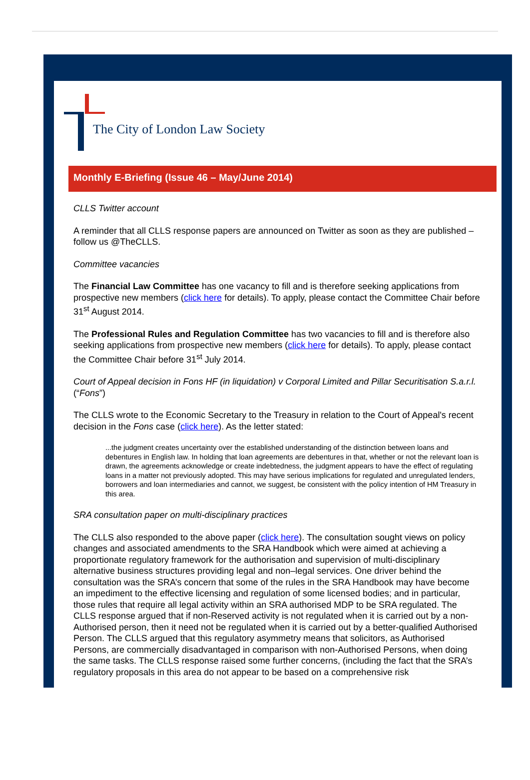The City of London Law Society
Monthly E-Briefing (Issue 46 – May/June 2014)
CLLS Twitter account
A reminder that all CLLS response papers are announced on Twitter as soon as they are published – follow us @TheCLLS.
Committee vacancies
The Financial Law Committee has one vacancy to fill and is therefore seeking applications from prospective new members (click here for details). To apply, please contact the Committee Chair before 31<sup>st</sup> August 2014.
The Professional Rules and Regulation Committee has two vacancies to fill and is therefore also seeking applications from prospective new members (click here for details). To apply, please contact the Committee Chair before 31<sup>st</sup> July 2014.
Court of Appeal decision in Fons HF (in liquidation) v Corporal Limited and Pillar Securitisation S.a.r.l. (“Fons”)
The CLLS wrote to the Economic Secretary to the Treasury in relation to the Court of Appeal's recent decision in the Fons case (click here). As the letter stated:
...the judgment creates uncertainty over the established understanding of the distinction between loans and debentures in English law. In holding that loan agreements are debentures in that, whether or not the relevant loan is drawn, the agreements acknowledge or create indebtedness, the judgment appears to have the effect of regulating loans in a matter not previously adopted. This may have serious implications for regulated and unregulated lenders, borrowers and loan intermediaries and cannot, we suggest, be consistent with the policy intention of HM Treasury in this area.
SRA consultation paper on multi-disciplinary practices
The CLLS also responded to the above paper (click here). The consultation sought views on policy changes and associated amendments to the SRA Handbook which were aimed at achieving a proportionate regulatory framework for the authorisation and supervision of multi-disciplinary alternative business structures providing legal and non–legal services. One driver behind the consultation was the SRA’s concern that some of the rules in the SRA Handbook may have become an impediment to the effective licensing and regulation of some licensed bodies; and in particular, those rules that require all legal activity within an SRA authorised MDP to be SRA regulated. The CLLS response argued that if non-Reserved activity is not regulated when it is carried out by a non-Authorised person, then it need not be regulated when it is carried out by a better-qualified Authorised Person. The CLLS argued that this regulatory asymmetry means that solicitors, as Authorised Persons, are commercially disadvantaged in comparison with non-Authorised Persons, when doing the same tasks. The CLLS response raised some further concerns, (including the fact that the SRA’s regulatory proposals in this area do not appear to be based on a comprehensive risk